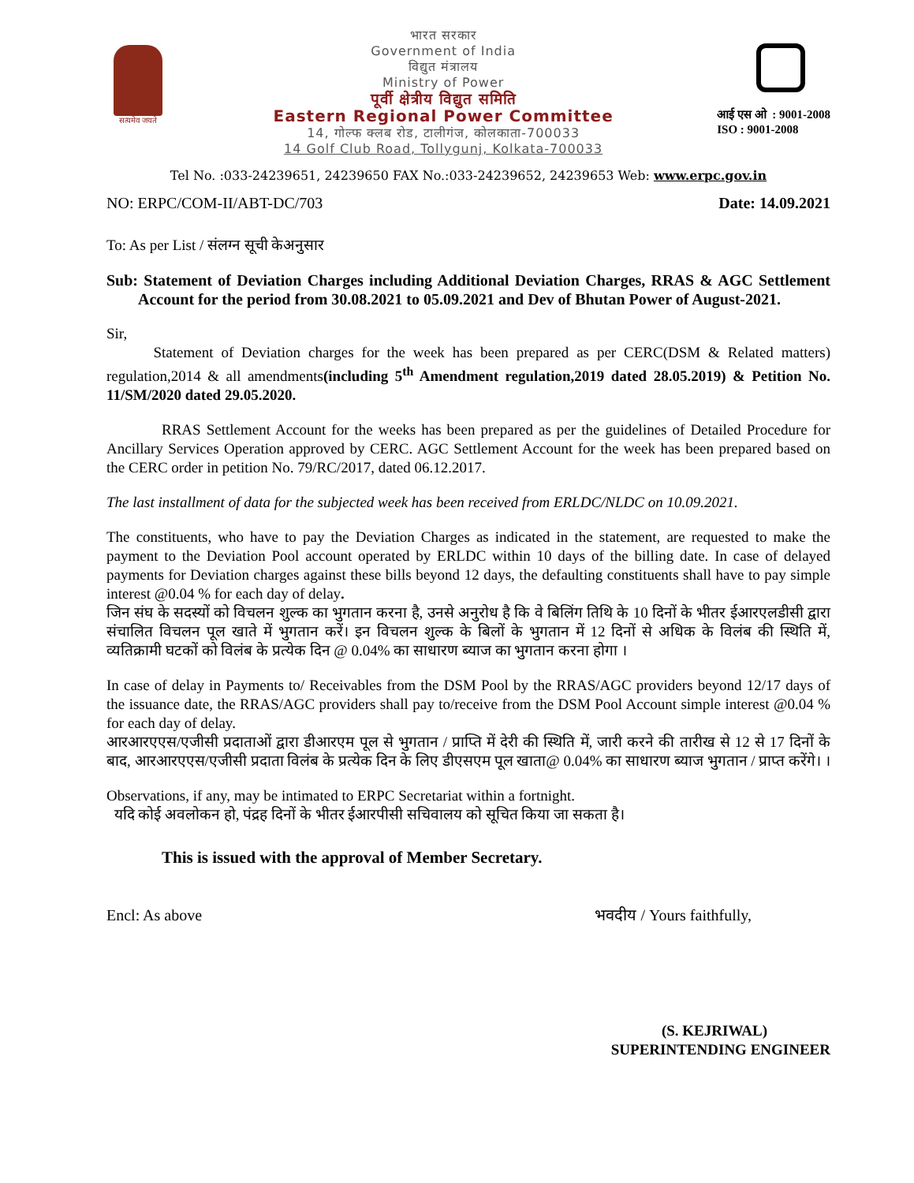सत्यमेव जयते
भारत सरकार
Government of India
विद्युत मंत्रालय
Ministry of Power
पूर्वी क्षेत्रीय विद्युत समिति
Eastern Regional Power Committee
14, गोल्फ क्लब रोड, टालीगंज, कोलकाता-700033
14 Golf Club Road, Tollygunj, Kolkata-700033
आई एस ओ : 9001-2008
ISO : 9001-2008
Tel No. :033-24239651, 24239650 FAX No.:033-24239652, 24239653 Web: www.erpc.gov.in
NO: ERPC/COM-II/ABT-DC/703 Date: 14.09.2021
To: As per List / संलग्न सूची केअनुसार
Sub: Statement of Deviation Charges including Additional Deviation Charges, RRAS & AGC Settlement Account for the period from 30.08.2021 to 05.09.2021 and Dev of Bhutan Power of August-2021.
Sir,
Statement of Deviation charges for the week has been prepared as per CERC(DSM & Related matters) regulation,2014 & all amendments(including 5<sup>th</sup> Amendment regulation,2019 dated 28.05.2019) & Petition No. 11/SM/2020 dated 29.05.2020.
RRAS Settlement Account for the weeks has been prepared as per the guidelines of Detailed Procedure for Ancillary Services Operation approved by CERC. AGC Settlement Account for the week has been prepared based on the CERC order in petition No. 79/RC/2017, dated 06.12.2017.
The last installment of data for the subjected week has been received from ERLDC/NLDC on 10.09.2021.
The constituents, who have to pay the Deviation Charges as indicated in the statement, are requested to make the payment to the Deviation Pool account operated by ERLDC within 10 days of the billing date. In case of delayed payments for Deviation charges against these bills beyond 12 days, the defaulting constituents shall have to pay simple interest @0.04 % for each day of delay.
जिन संघ के सदस्यों को विचलन शुल्क का भुगतान करना है, उनसे अनुरोध है कि वे बिलिंग तिथि के 10 दिनों के भीतर ईआरएलडीसी द्वारा संचालित विचलन पूल खाते में भुगतान करें। इन विचलन शुल्क के बिलों के भुगतान में 12 दिनों से अधिक के विलंब की स्थिति में, व्यतिक्रामी घटकों को विलंब के प्रत्येक दिन @ 0.04% का साधारण ब्याज का भुगतान करना होगा ।
In case of delay in Payments to/ Receivables from the DSM Pool by the RRAS/AGC providers beyond 12/17 days of the issuance date, the RRAS/AGC providers shall pay to/receive from the DSM Pool Account simple interest @0.04 % for each day of delay.
आरआरएएस/एजीसी प्रदाताओं द्वारा डीआरएम पूल से भुगतान / प्राप्ति में देरी की स्थिति में, जारी करने की तारीख से 12 से 17 दिनों के बाद, आरआरएएस/एजीसी प्रदाता विलंब के प्रत्येक दिन के लिए डीएसएम पूल खाता@ 0.04% का साधारण ब्याज भुगतान / प्राप्त करेंगे। ।
Observations, if any, may be intimated to ERPC Secretariat within a fortnight.
यदि कोई अवलोकन हो, पंद्रह दिनों के भीतर ईआरपीसी सचिवालय को सूचित किया जा सकता है।
This is issued with the approval of Member Secretary.
Encl: As above भवदीय / Yours faithfully,
(S. KEJRIWAL)
SUPERINTENDING ENGINEER